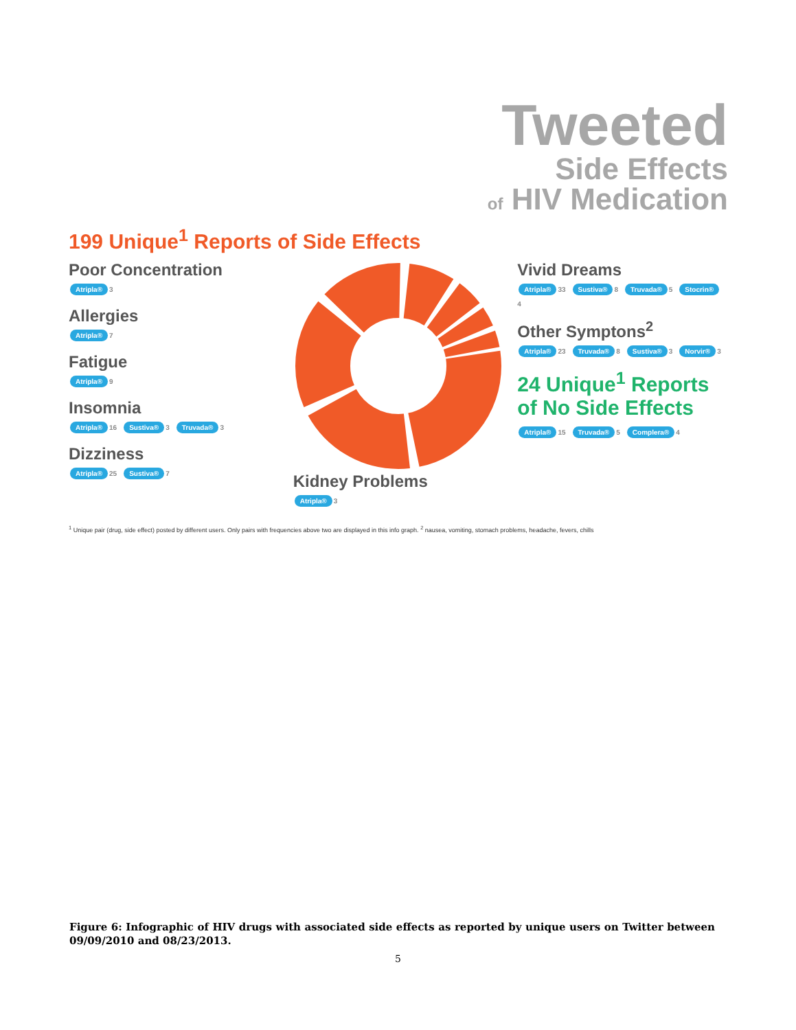Tweeted
Side Effects
of HIV Medication
199 Unique<sup>1</sup> Reports of Side Effects
Poor Concentration
Atripla® 3
Allergies
Atripla® 7
Fatigue
Atripla® 9
Insomnia
Atripla® 16 Sustiva® 3 Truvada® 3
Dizziness
Atripla® 25 Sustiva® 7
Kidney Problems
Atripla® 3
Vivid Dreams
Atripla® 33 Sustiva® 8 Truvada® 5 Stocrin® 4
Other Symptons<sup>2</sup>
Atripla® 23 Truvada® 8 Sustiva® 3 Norvir® 3
24 Unique<sup>1</sup> Reports of No Side Effects
Atripla® 15 Truvada® 5 Complera® 4
<sup>1</sup> Unique pair (drug, side effect) posted by different users. Only pairs with frequencies above two are displayed in this info graph. <sup>2</sup> nausea, vomiting, stomach problems, headache, fevers, chills
Figure 6: Infographic of HIV drugs with associated side effects as reported by unique users on Twitter between 09/09/2010 and 08/23/2013.
5